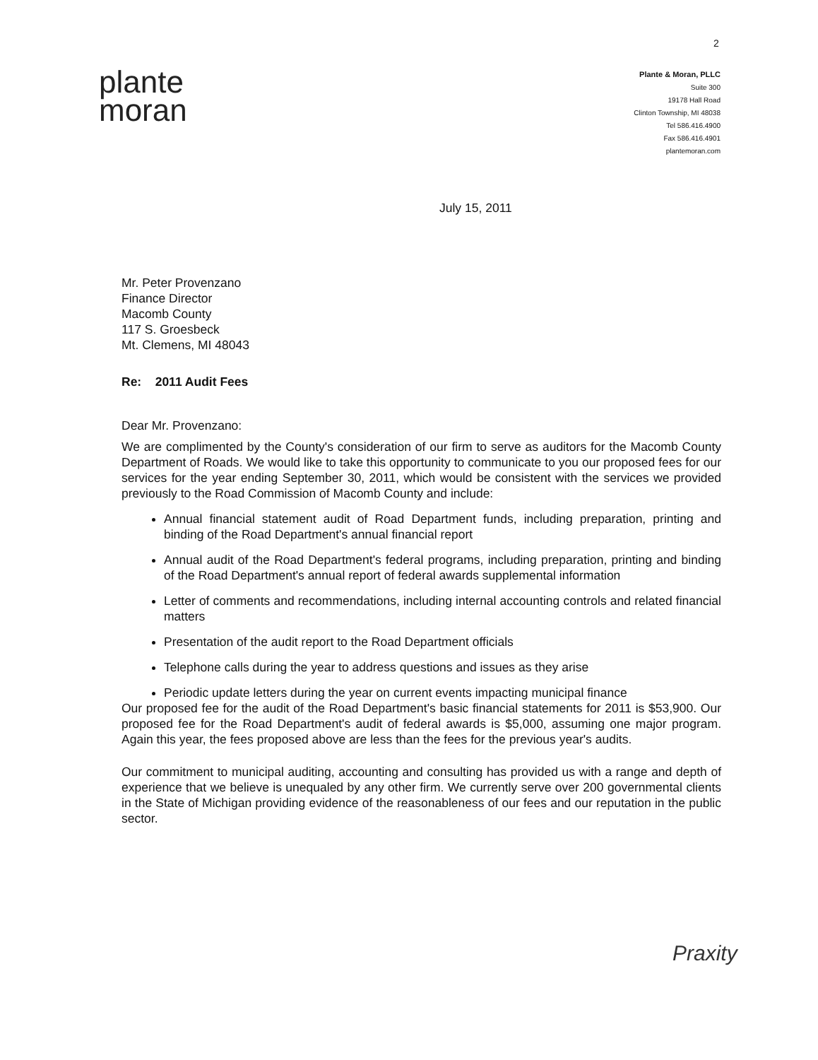2
plante
moran
Plante & Moran, PLLC
Suite 300
19178 Hall Road
Clinton Township, MI 48038
Tel 586.416.4900
Fax 586.416.4901
plantemoran.com
July 15, 2011
Mr. Peter Provenzano
Finance Director
Macomb County
117 S. Groesbeck
Mt. Clemens, MI 48043
Re: 2011 Audit Fees
Dear Mr. Provenzano:
We are complimented by the County's consideration of our firm to serve as auditors for the Macomb County Department of Roads. We would like to take this opportunity to communicate to you our proposed fees for our services for the year ending September 30, 2011, which would be consistent with the services we provided previously to the Road Commission of Macomb County and include:
Annual financial statement audit of Road Department funds, including preparation, printing and binding of the Road Department's annual financial report
Annual audit of the Road Department's federal programs, including preparation, printing and binding of the Road Department's annual report of federal awards supplemental information
Letter of comments and recommendations, including internal accounting controls and related financial matters
Presentation of the audit report to the Road Department officials
Telephone calls during the year to address questions and issues as they arise
Periodic update letters during the year on current events impacting municipal finance
Our proposed fee for the audit of the Road Department's basic financial statements for 2011 is $53,900. Our proposed fee for the Road Department's audit of federal awards is $5,000, assuming one major program. Again this year, the fees proposed above are less than the fees for the previous year's audits.
Our commitment to municipal auditing, accounting and consulting has provided us with a range and depth of experience that we believe is unequaled by any other firm. We currently serve over 200 governmental clients in the State of Michigan providing evidence of the reasonableness of our fees and our reputation in the public sector.
Praxity